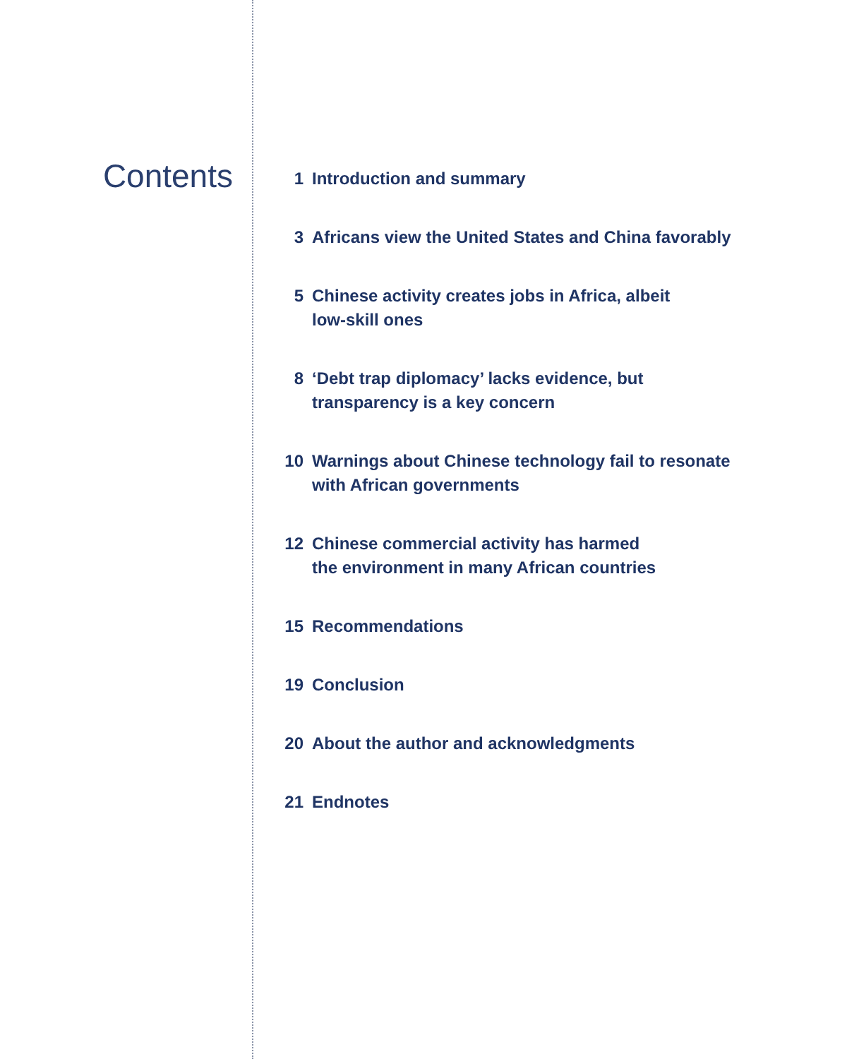Contents
1 Introduction and summary
3 Africans view the United States and China favorably
5 Chinese activity creates jobs in Africa, albeit
low-skill ones
8 ‘Debt trap diplomacy’ lacks evidence, but
transparency is a key concern
10 Warnings about Chinese technology fail to resonate
with African governments
12 Chinese commercial activity has harmed
the environment in many African countries
15 Recommendations
19 Conclusion
20 About the author and acknowledgments
21 Endnotes